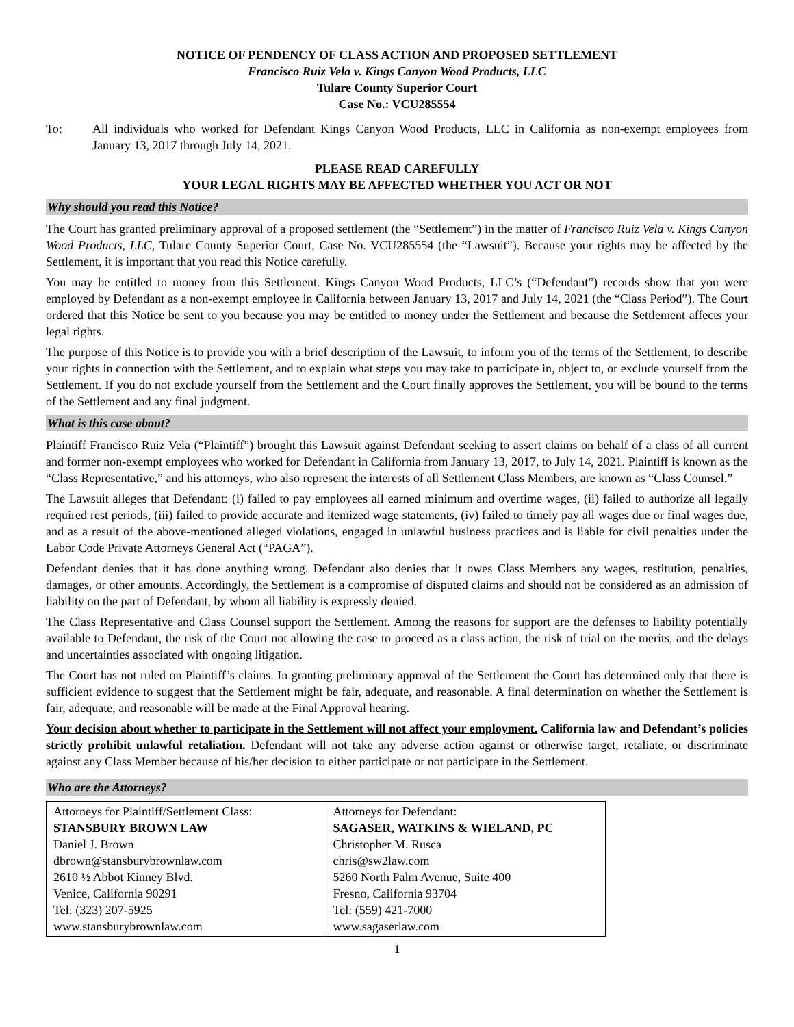NOTICE OF PENDENCY OF CLASS ACTION AND PROPOSED SETTLEMENT
Francisco Ruiz Vela v. Kings Canyon Wood Products, LLC
Tulare County Superior Court
Case No.: VCU285554
To: All individuals who worked for Defendant Kings Canyon Wood Products, LLC in California as non-exempt employees from January 13, 2017 through July 14, 2021.
PLEASE READ CAREFULLY
YOUR LEGAL RIGHTS MAY BE AFFECTED WHETHER YOU ACT OR NOT
Why should you read this Notice?
The Court has granted preliminary approval of a proposed settlement (the “Settlement”) in the matter of Francisco Ruiz Vela v. Kings Canyon Wood Products, LLC, Tulare County Superior Court, Case No. VCU285554 (the “Lawsuit”). Because your rights may be affected by the Settlement, it is important that you read this Notice carefully.
You may be entitled to money from this Settlement. Kings Canyon Wood Products, LLC’s (“Defendant”) records show that you were employed by Defendant as a non-exempt employee in California between January 13, 2017 and July 14, 2021 (the “Class Period”). The Court ordered that this Notice be sent to you because you may be entitled to money under the Settlement and because the Settlement affects your legal rights.
The purpose of this Notice is to provide you with a brief description of the Lawsuit, to inform you of the terms of the Settlement, to describe your rights in connection with the Settlement, and to explain what steps you may take to participate in, object to, or exclude yourself from the Settlement. If you do not exclude yourself from the Settlement and the Court finally approves the Settlement, you will be bound to the terms of the Settlement and any final judgment.
What is this case about?
Plaintiff Francisco Ruiz Vela (“Plaintiff”) brought this Lawsuit against Defendant seeking to assert claims on behalf of a class of all current and former non-exempt employees who worked for Defendant in California from January 13, 2017, to July 14, 2021. Plaintiff is known as the “Class Representative,” and his attorneys, who also represent the interests of all Settlement Class Members, are known as “Class Counsel.”
The Lawsuit alleges that Defendant: (i) failed to pay employees all earned minimum and overtime wages, (ii) failed to authorize all legally required rest periods, (iii) failed to provide accurate and itemized wage statements, (iv) failed to timely pay all wages due or final wages due, and as a result of the above-mentioned alleged violations, engaged in unlawful business practices and is liable for civil penalties under the Labor Code Private Attorneys General Act (“PAGA”).
Defendant denies that it has done anything wrong. Defendant also denies that it owes Class Members any wages, restitution, penalties, damages, or other amounts. Accordingly, the Settlement is a compromise of disputed claims and should not be considered as an admission of liability on the part of Defendant, by whom all liability is expressly denied.
The Class Representative and Class Counsel support the Settlement. Among the reasons for support are the defenses to liability potentially available to Defendant, the risk of the Court not allowing the case to proceed as a class action, the risk of trial on the merits, and the delays and uncertainties associated with ongoing litigation.
The Court has not ruled on Plaintiff’s claims. In granting preliminary approval of the Settlement the Court has determined only that there is sufficient evidence to suggest that the Settlement might be fair, adequate, and reasonable. A final determination on whether the Settlement is fair, adequate, and reasonable will be made at the Final Approval hearing.
Your decision about whether to participate in the Settlement will not affect your employment. California law and Defendant’s policies strictly prohibit unlawful retaliation. Defendant will not take any adverse action against or otherwise target, retaliate, or discriminate against any Class Member because of his/her decision to either participate or not participate in the Settlement.
Who are the Attorneys?
| Attorneys for Plaintiff/Settlement Class: STANSBURY BROWN LAW Daniel J. Brown dbrown@stansburybrownlaw.com 2610 ½ Abbot Kinney Blvd. Venice, California 90291 Tel: (323) 207-5925 www.stansburybrownlaw.com | Attorneys for Defendant: SAGASER, WATKINS & WIELAND, PC Christopher M. Rusca chris@sw2law.com 5260 North Palm Avenue, Suite 400 Fresno, California 93704 Tel: (559) 421-7000 www.sagaserlaw.com |
1